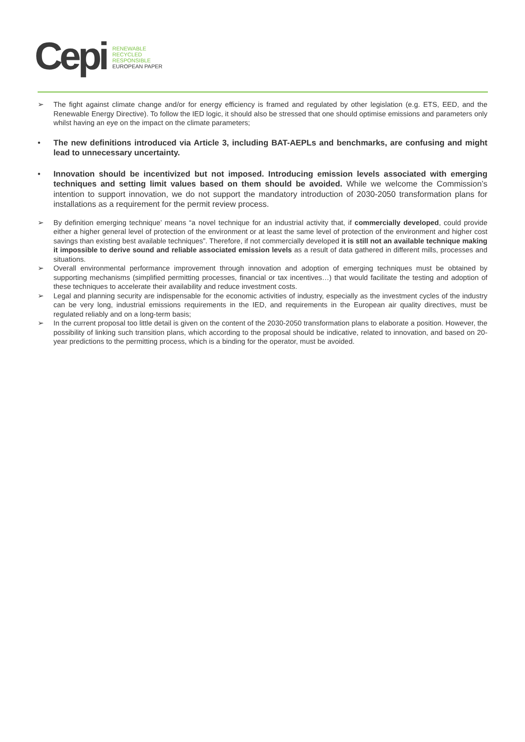Cepi
RENEWABLE
RECYCLED
RESPONSIBLE
EUROPEAN PAPER
➢ The fight against climate change and/or for energy efficiency is framed and regulated by other legislation (e.g. ETS, EED, and the Renewable Energy Directive). To follow the IED logic, it should also be stressed that one should optimise emissions and parameters only whilst having an eye on the impact on the climate parameters;
• The new definitions introduced via Article 3, including BAT-AEPLs and benchmarks, are confusing and might lead to unnecessary uncertainty.
• Innovation should be incentivized but not imposed. Introducing emission levels associated with emerging techniques and setting limit values based on them should be avoided. While we welcome the Commission’s intention to support innovation, we do not support the mandatory introduction of 2030-2050 transformation plans for installations as a requirement for the permit review process.
➢ By definition emerging technique’ means “a novel technique for an industrial activity that, if commercially developed, could provide either a higher general level of protection of the environment or at least the same level of protection of the environment and higher cost savings than existing best available techniques”. Therefore, if not commercially developed it is still not an available technique making it impossible to derive sound and reliable associated emission levels as a result of data gathered in different mills, processes and situations.
➢ Overall environmental performance improvement through innovation and adoption of emerging techniques must be obtained by supporting mechanisms (simplified permitting processes, financial or tax incentives…) that would facilitate the testing and adoption of these techniques to accelerate their availability and reduce investment costs.
➢ Legal and planning security are indispensable for the economic activities of industry, especially as the investment cycles of the industry can be very long, industrial emissions requirements in the IED, and requirements in the European air quality directives, must be regulated reliably and on a long-term basis;
➢ In the current proposal too little detail is given on the content of the 2030-2050 transformation plans to elaborate a position. However, the possibility of linking such transition plans, which according to the proposal should be indicative, related to innovation, and based on 20-year predictions to the permitting process, which is a binding for the operator, must be avoided.